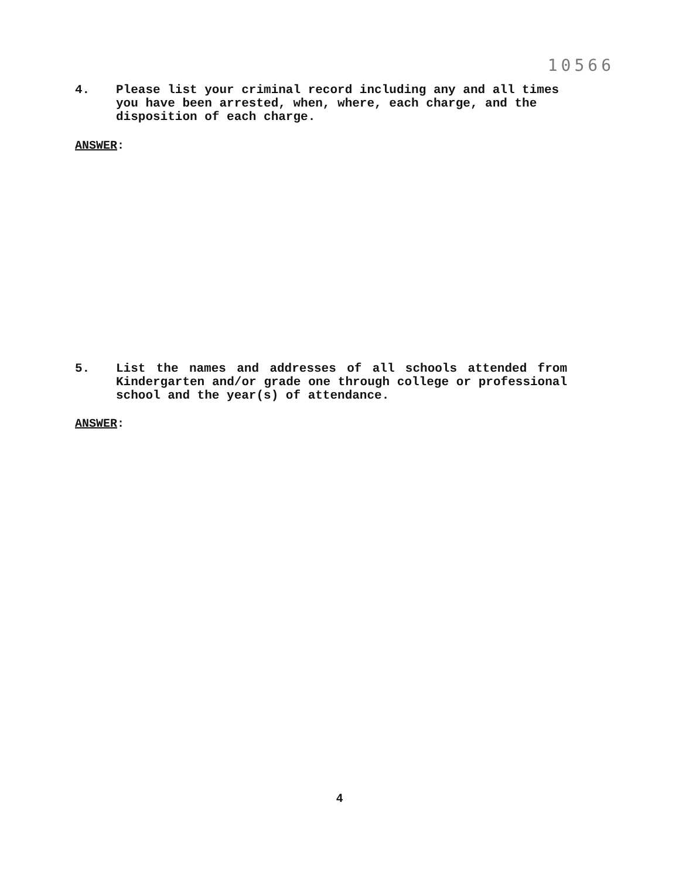10566
4. Please list your criminal record including any and all times you have been arrested, when, where, each charge, and the disposition of each charge.
ANSWER:
5. List the names and addresses of all schools attended from Kindergarten and/or grade one through college or professional school and the year(s) of attendance.
ANSWER:
4